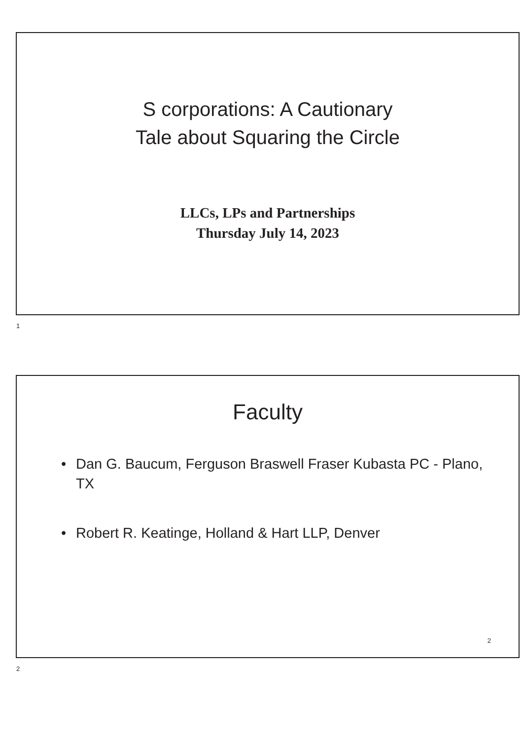S corporations: A Cautionary
Tale about Squaring the Circle
LLCs, LPs and Partnerships
Thursday July 14, 2023
1
Faculty
• Dan G. Baucum, Ferguson Braswell Fraser Kubasta PC - Plano, TX
• Robert R. Keatinge, Holland & Hart LLP, Denver
2
2